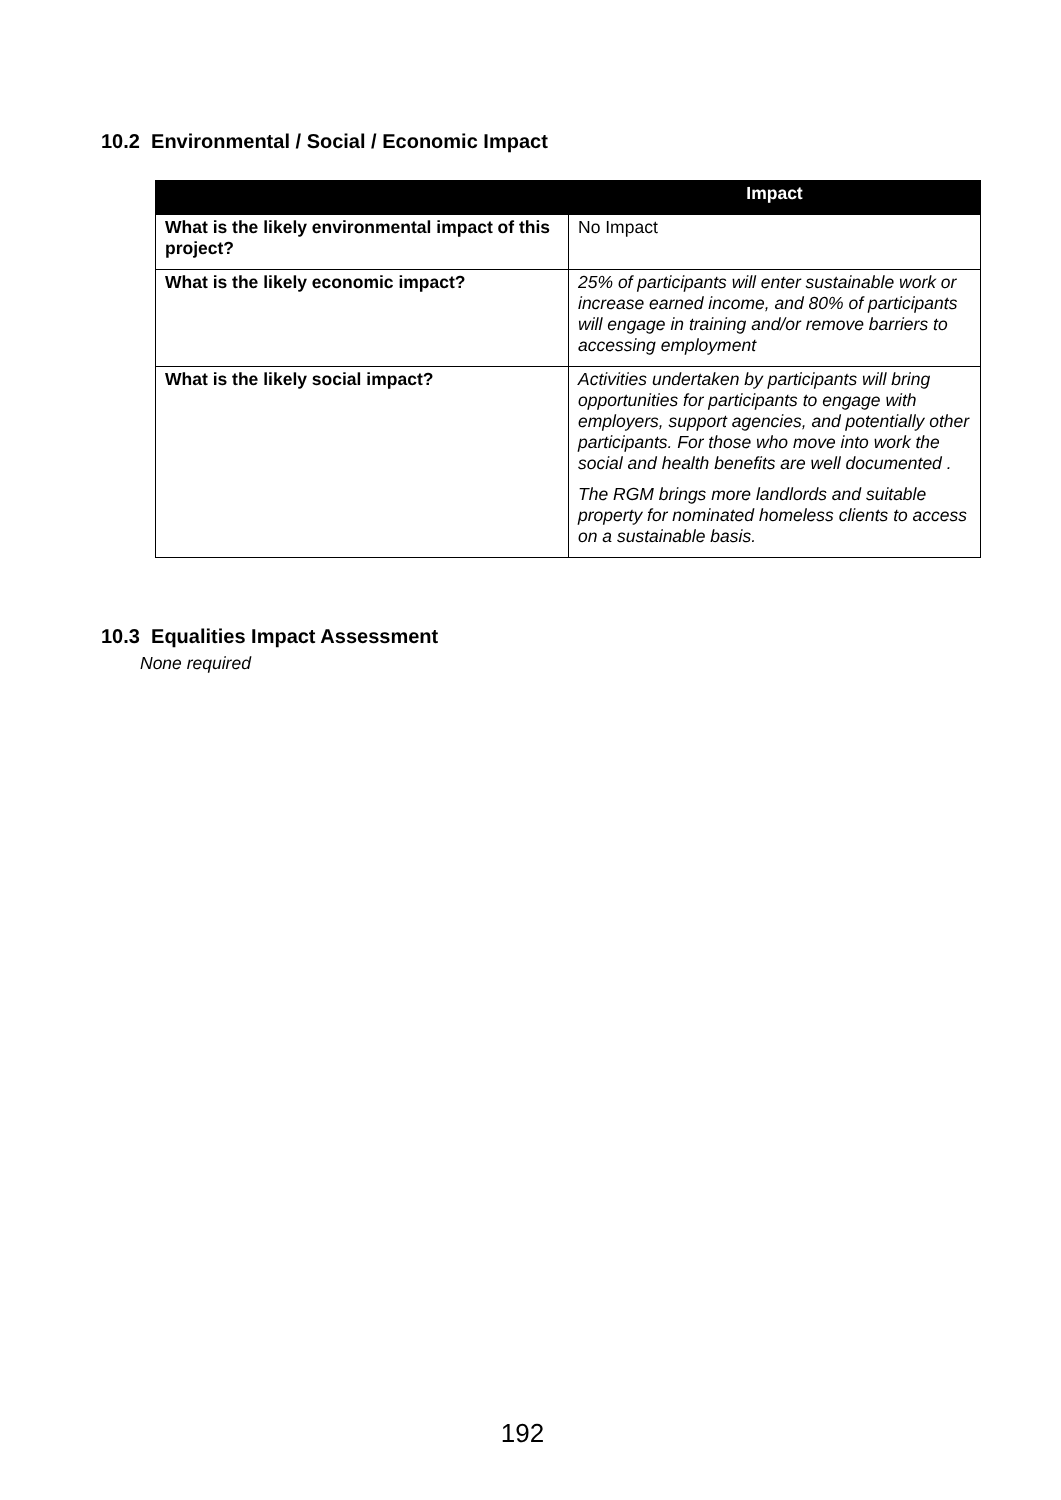10.2 Environmental / Social / Economic Impact
| | Impact |
| --- | --- |
| What is the likely environmental impact of this project? | No Impact |
| What is the likely economic impact? | 25% of participants will enter sustainable work or increase earned income, and 80% of participants will engage in training and/or remove barriers to accessing employment |
| What is the likely social impact? | Activities undertaken by participants will bring opportunities for participants to engage with employers, support agencies, and potentially other participants. For those who move into work the social and health benefits are well documented . The RGM brings more landlords and suitable property for nominated homeless clients to access on a sustainable basis. |
10.3 Equalities Impact Assessment
None required
192